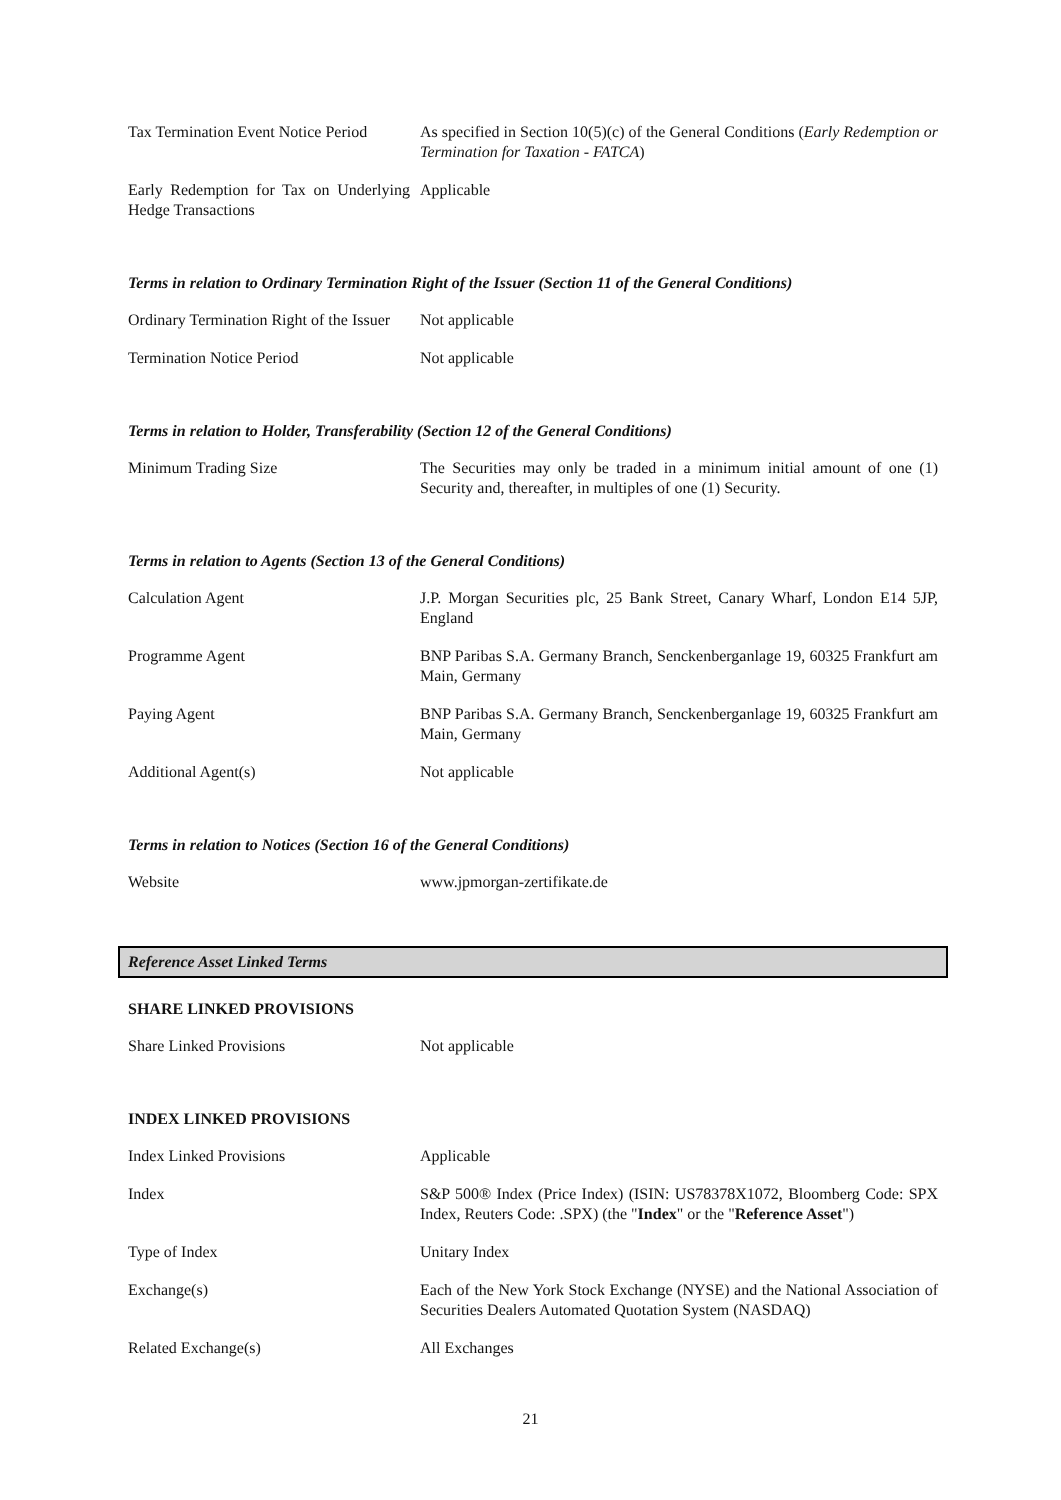| Tax Termination Event Notice Period | As specified in Section 10(5)(c) of the General Conditions ( Early Redemption or Termination for Taxation - FATCA ) |
| Early Redemption for Tax on Underlying Hedge Transactions | Applicable |
Terms in relation to Ordinary Termination Right of the Issuer (Section 11 of the General Conditions)
| Ordinary Termination Right of the Issuer | Not applicable |
| Termination Notice Period | Not applicable |
Terms in relation to Holder, Transferability (Section 12 of the General Conditions)
| Minimum Trading Size | The Securities may only be traded in a minimum initial amount of one (1) Security and, thereafter, in multiples of one (1) Security. |
Terms in relation to Agents (Section 13 of the General Conditions)
| Calculation Agent | J.P. Morgan Securities plc, 25 Bank Street, Canary Wharf, London E14 5JP, England |
| Programme Agent | BNP Paribas S.A. Germany Branch, Senckenberganlage 19, 60325 Frankfurt am Main, Germany |
| Paying Agent | BNP Paribas S.A. Germany Branch, Senckenberganlage 19, 60325 Frankfurt am Main, Germany |
| Additional Agent(s) | Not applicable |
Terms in relation to Notices (Section 16 of the General Conditions)
| Website | www.jpmorgan-zertifikate.de |
Reference Asset Linked Terms
SHARE LINKED PROVISIONS
| Share Linked Provisions | Not applicable |
INDEX LINKED PROVISIONS
| Index Linked Provisions | Applicable |
| Index | S&P 500® Index (Price Index) (ISIN: US78378X1072, Bloomberg Code: SPX Index, Reuters Code: .SPX) (the " Index " or the " Reference Asset ") |
| Type of Index | Unitary Index |
| Exchange(s) | Each of the New York Stock Exchange (NYSE) and the National Association of Securities Dealers Automated Quotation System (NASDAQ) |
| Related Exchange(s) | All Exchanges |
21